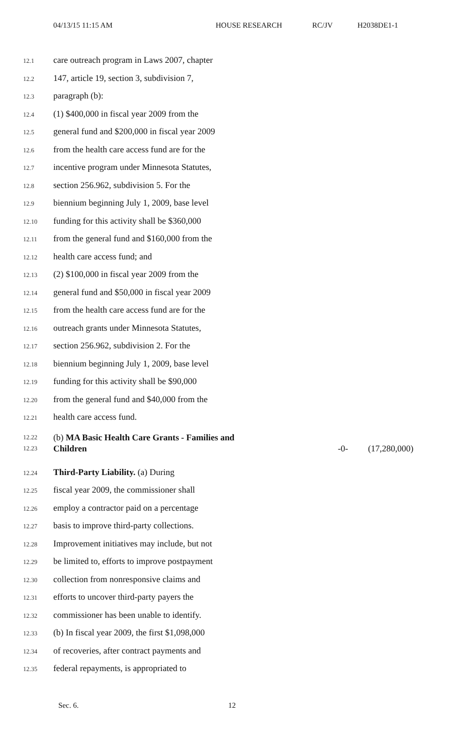04/13/15 11:15 AM HOUSE RESEARCH RC/JV H2038DE1-1
12.1 care outreach program in Laws 2007, chapter
12.2 147, article 19, section 3, subdivision 7,
12.3 paragraph (b):
12.4 (1) $400,000 in fiscal year 2009 from the
12.5 general fund and $200,000 in fiscal year 2009
12.6 from the health care access fund are for the
12.7 incentive program under Minnesota Statutes,
12.8 section 256.962, subdivision 5. For the
12.9 biennium beginning July 1, 2009, base level
12.10 funding for this activity shall be $360,000
12.11 from the general fund and $160,000 from the
12.12 health care access fund; and
12.13 (2) $100,000 in fiscal year 2009 from the
12.14 general fund and $50,000 in fiscal year 2009
12.15 from the health care access fund are for the
12.16 outreach grants under Minnesota Statutes,
12.17 section 256.962, subdivision 2. For the
12.18 biennium beginning July 1, 2009, base level
12.19 funding for this activity shall be $90,000
12.20 from the general fund and $40,000 from the
12.21 health care access fund.
12.22
12.23 (b) MA Basic Health Care Grants - Families and Children -0- (17,280,000)
12.24 Third-Party Liability. (a) During
12.25 fiscal year 2009, the commissioner shall
12.26 employ a contractor paid on a percentage
12.27 basis to improve third-party collections.
12.28 Improvement initiatives may include, but not
12.29 be limited to, efforts to improve postpayment
12.30 collection from nonresponsive claims and
12.31 efforts to uncover third-party payers the
12.32 commissioner has been unable to identify.
12.33 (b) In fiscal year 2009, the first $1,098,000
12.34 of recoveries, after contract payments and
12.35 federal repayments, is appropriated to
Sec. 6. 12